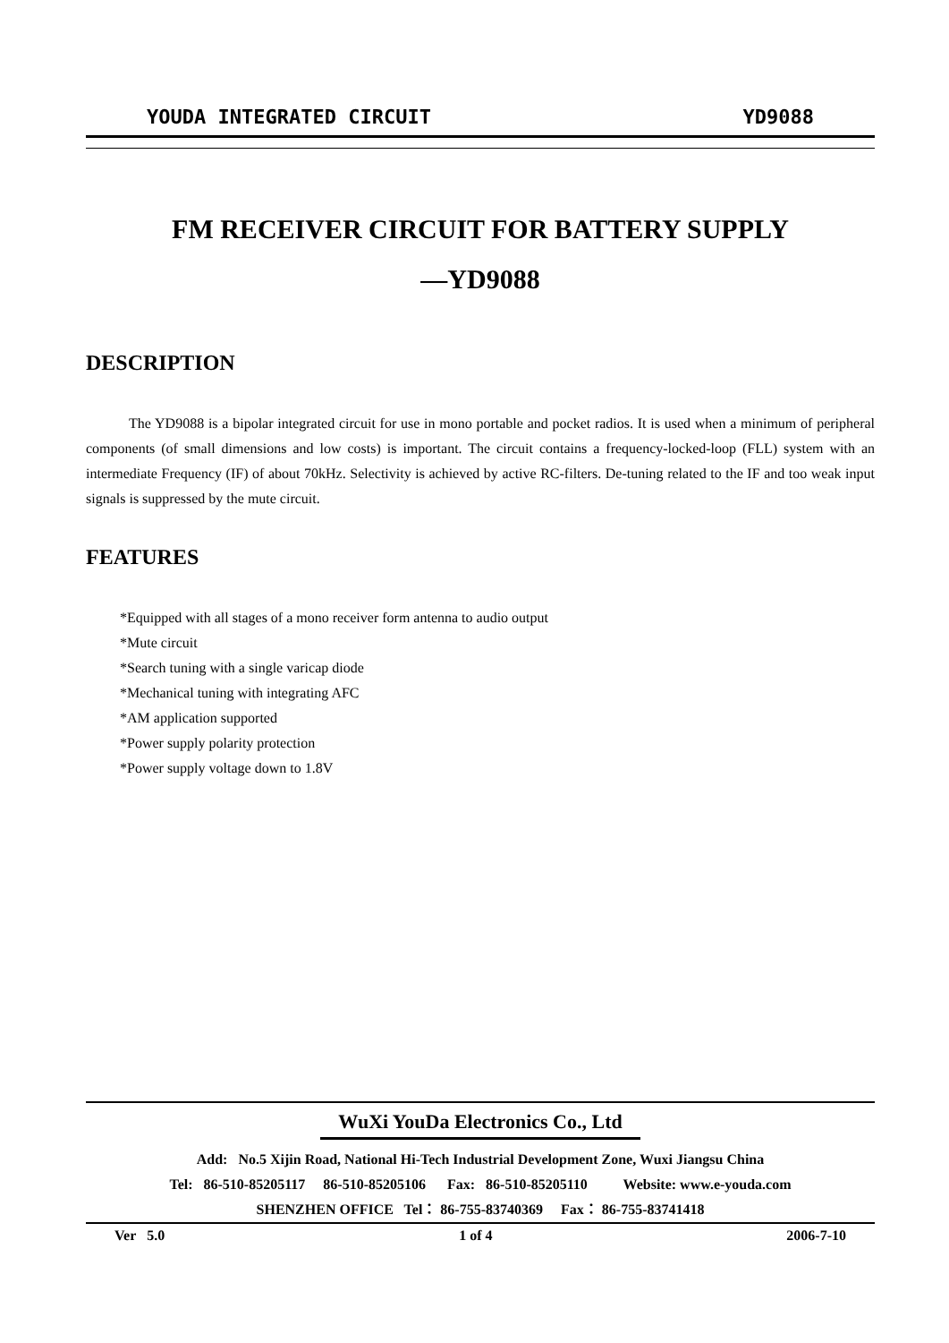YOUDA INTEGRATED CIRCUIT YD9088
FM RECEIVER CIRCUIT FOR BATTERY SUPPLY
—YD9088
DESCRIPTION
The YD9088 is a bipolar integrated circuit for use in mono portable and pocket radios. It is used when a minimum of peripheral components (of small dimensions and low costs) is important. The circuit contains a frequency-locked-loop (FLL) system with an intermediate Frequency (IF) of about 70kHz. Selectivity is achieved by active RC-filters. De-tuning related to the IF and too weak input signals is suppressed by the mute circuit.
FEATURES
*Equipped with all stages of a mono receiver form antenna to audio output
*Mute circuit
*Search tuning with a single varicap diode
*Mechanical tuning with integrating AFC
*AM application supported
*Power supply polarity protection
*Power supply voltage down to 1.8V
WuXi YouDa Electronics Co., Ltd
Add: No.5 Xijin Road, National Hi-Tech Industrial Development Zone, Wuxi Jiangsu China
Tel: 86-510-85205117 86-510-85205106 Fax: 86-510-85205110 Website: www.e-youda.com
SHENZHEN OFFICE Tel： 86-755-83740369 Fax： 86-755-83741418
Ver 5.0 1 of 4 2006-7-10